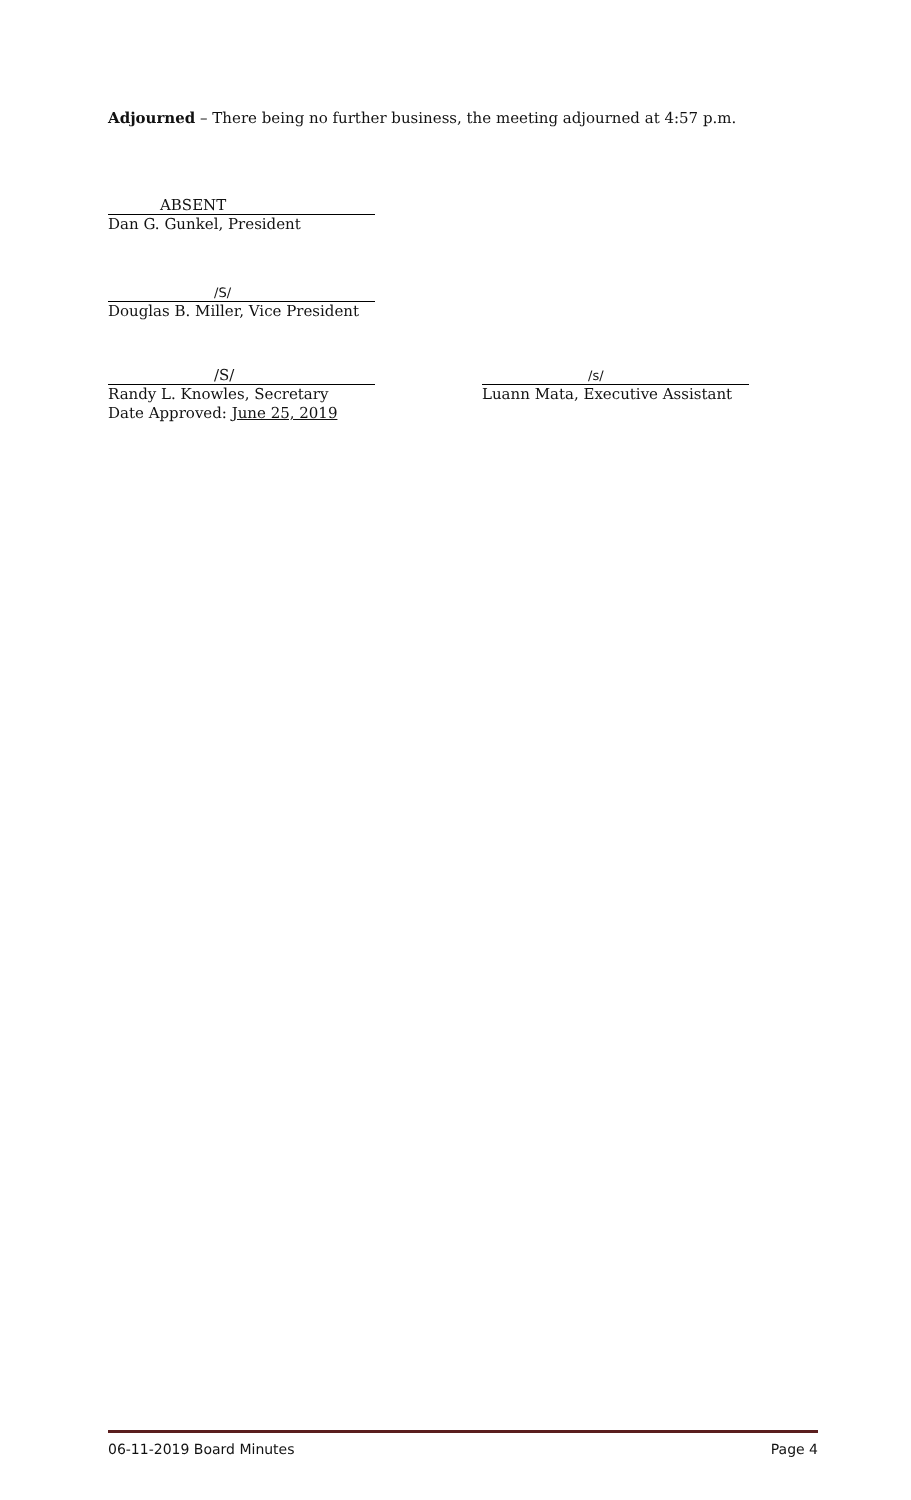Adjourned – There being no further business, the meeting adjourned at 4:57 p.m.
ABSENT
Dan G. Gunkel, President
/S/
Douglas B. Miller, Vice President
/S/
Randy L. Knowles, Secretary
Date Approved: June 25, 2019
/s/
Luann Mata, Executive Assistant
06-11-2019 Board Minutes Page 4